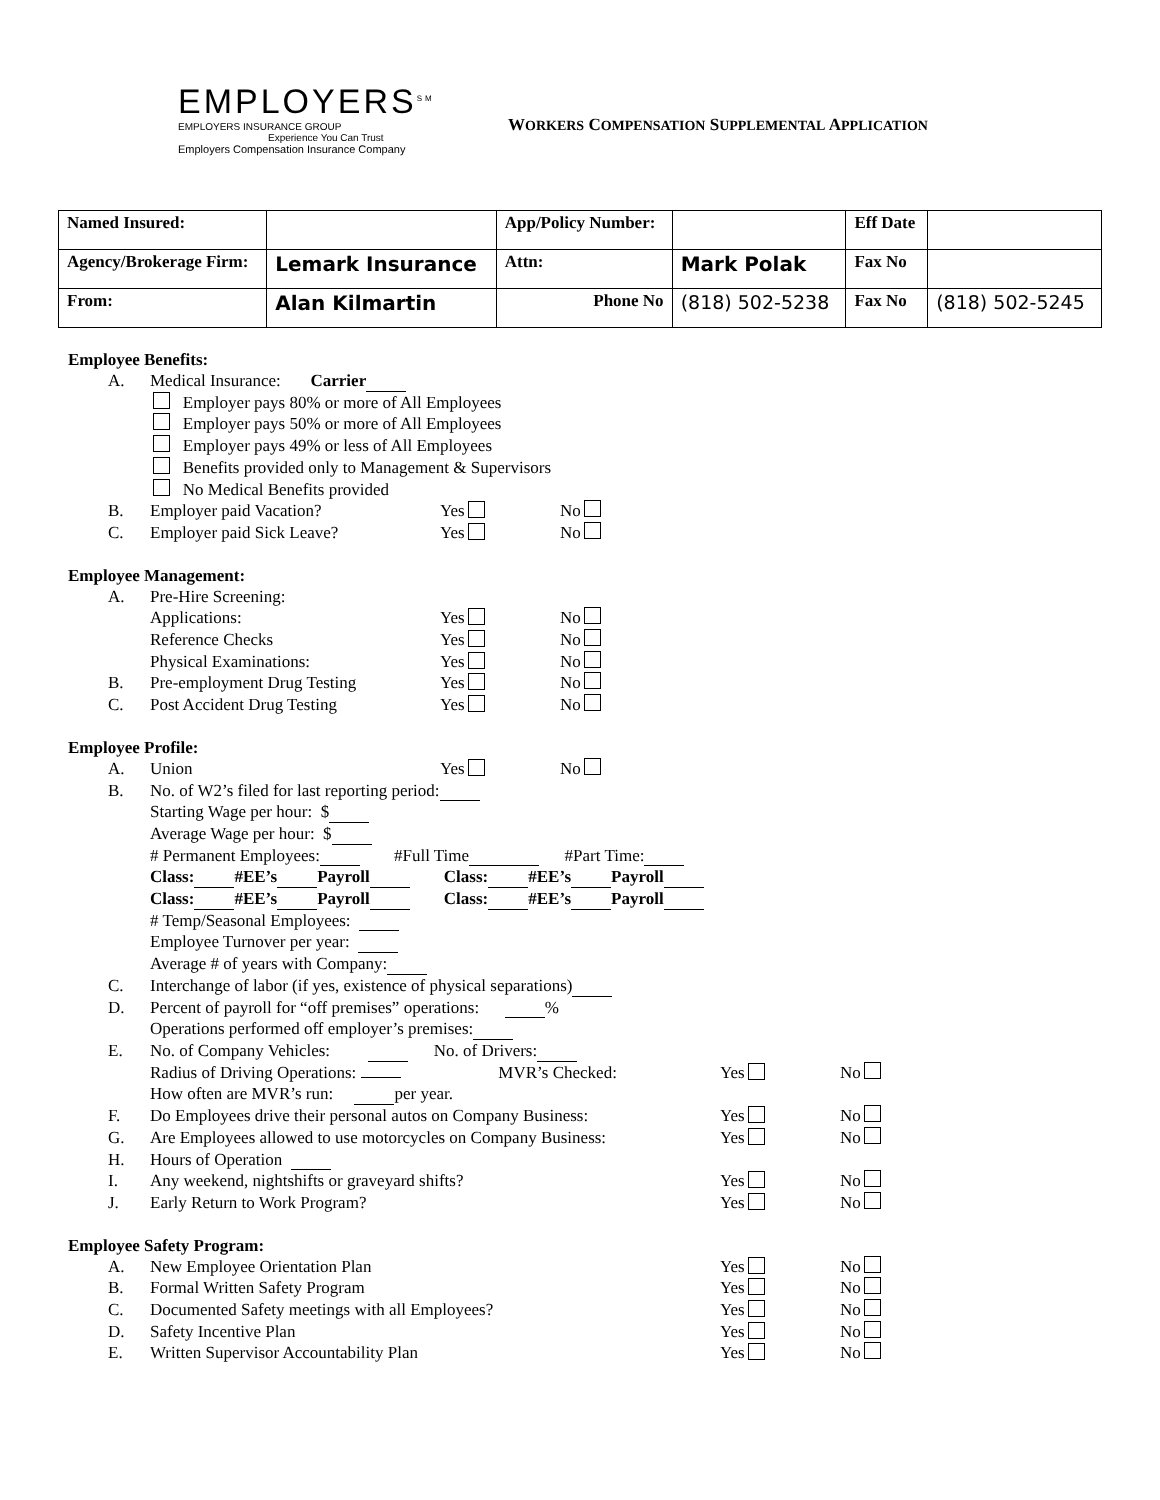EMPLOYERS<sup>SM</sup>
EMPLOYERS INSURANCE GROUP
Experience You Can Trust
Employers Compensation Insurance Company
WORKERS COMPENSATION SUPPLEMENTAL APPLICATION
| Named Insured: | | App/Policy Number: | | | Eff Date | |
| Agency/Brokerage Firm: | Lemark Insurance | Attn: | Mark Polak | | Fax No | |
| From: | Alan Kilmartin | Phone No | | (818) 502-5238 | Fax No | (818) 502-5245 |
Employee Benefits:
A. Medical Insurance: Carrier
Employer pays 80% or more of All Employees
Employer pays 50% or more of All Employees
Employer pays 49% or less of All Employees
Benefits provided only to Management & Supervisors
No Medical Benefits provided
B. Employer paid Vacation? Yes No
C. Employer paid Sick Leave? Yes No
Employee Management:
A. Pre-Hire Screening:
Applications: Yes No
Reference Checks Yes No
Physical Examinations: Yes No
B. Pre-employment Drug Testing Yes No
C. Post Accident Drug Testing Yes No
Employee Profile:
A. Union Yes No
B. No. of W2’s filed for last reporting period:
Starting Wage per hour: $
Average Wage per hour: $
# Permanent Employees: #Full Time #Part Time:
Class: #EE’s Payroll Class: #EE’s Payroll
Class: #EE’s Payroll Class: #EE’s Payroll
# Temp/Seasonal Employees:
Employee Turnover per year:
Average # of years with Company:
C. Interchange of labor (if yes, existence of physical separations)
D. Percent of payroll for “off premises” operations: %
Operations performed off employer’s premises:
E. No. of Company Vehicles: No. of Drivers:
Radius of Driving Operations: MVR’s Checked: Yes No
How often are MVR’s run: per year.
F. Do Employees drive their personal autos on Company Business: Yes No
G. Are Employees allowed to use motorcycles on Company Business: Yes No
H. Hours of Operation
I. Any weekend, nightshifts or graveyard shifts? Yes No
J. Early Return to Work Program? Yes No
Employee Safety Program:
A. New Employee Orientation Plan Yes No
B. Formal Written Safety Program Yes No
C. Documented Safety meetings with all Employees? Yes No
D. Safety Incentive Plan Yes No
E. Written Supervisor Accountability Plan Yes No